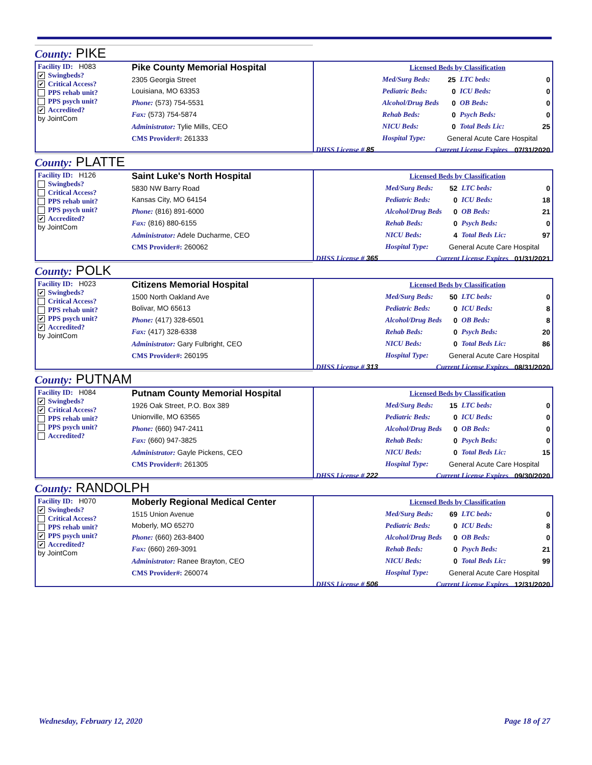County: PIKE
Facility ID: H083
✔ Swingbeds?
✔ Critical Access?
PPS rehab unit?
PPS psych unit?
✔ Accredited?
by JointCom
Pike County Memorial Hospital
2305 Georgia Street
Louisiana, MO 63353
Phone: (573) 754-5531
Fax: (573) 754-5874
Administrator: Tylie Mills, CEO
CMS Provider#: 261333
| Licensed Beds by Classification | | | | |
| | Med/Surg Beds: | 25 | LTC beds: | 0 |
| | Pediatric Beds: | 0 | ICU Beds: | 0 |
| | Alcohol/Drug Beds | 0 | OB Beds: | 0 |
| | Rehab Beds: | 0 | Psych Beds: | 0 |
| | NICU Beds: | 0 | Total Beds Lic: | 25 |
| | Hospital Type: | General Acute Care Hospital | | |
| DHSS License # 85 | Current License Expires | | | 07/31/2020 |
County: PLATTE
Facility ID: H126
Swingbeds?
Critical Access?
PPS rehab unit?
PPS psych unit?
✔ Accredited?
by JointCom
Saint Luke's North Hospital
5830 NW Barry Road
Kansas City, MO 64154
Phone: (816) 891-6000
Fax: (816) 880-6155
Administrator: Adele Ducharme, CEO
CMS Provider#: 260062
| Licensed Beds by Classification | | | | |
| | Med/Surg Beds: | 52 | LTC beds: | 0 |
| | Pediatric Beds: | 0 | ICU Beds: | 18 |
| | Alcohol/Drug Beds | 0 | OB Beds: | 21 |
| | Rehab Beds: | 0 | Psych Beds: | 0 |
| | NICU Beds: | 4 | Total Beds Lic: | 97 |
| | Hospital Type: | General Acute Care Hospital | | |
| DHSS License # 365 | Current License Expires | | | 01/31/2021 |
County: POLK
Facility ID: H023
✔ Swingbeds?
Critical Access?
PPS rehab unit?
✔ PPS psych unit?
✔ Accredited?
by JointCom
Citizens Memorial Hospital
1500 North Oakland Ave
Bolivar, MO 65613
Phone: (417) 328-6501
Fax: (417) 328-6338
Administrator: Gary Fulbright, CEO
CMS Provider#: 260195
| Licensed Beds by Classification | | | | |
| | Med/Surg Beds: | 50 | LTC beds: | 0 |
| | Pediatric Beds: | 0 | ICU Beds: | 8 |
| | Alcohol/Drug Beds | 0 | OB Beds: | 8 |
| | Rehab Beds: | 0 | Psych Beds: | 20 |
| | NICU Beds: | 0 | Total Beds Lic: | 86 |
| | Hospital Type: | General Acute Care Hospital | | |
| DHSS License # 313 | Current License Expires | | | 08/31/2020 |
County: PUTNAM
Facility ID: H084
✔ Swingbeds?
✔ Critical Access?
PPS rehab unit?
PPS psych unit?
Accredited?
Putnam County Memorial Hospital
1926 Oak Street, P.O. Box 389
Unionville, MO 63565
Phone: (660) 947-2411
Fax: (660) 947-3825
Administrator: Gayle Pickens, CEO
CMS Provider#: 261305
| Licensed Beds by Classification | | | | |
| | Med/Surg Beds: | 15 | LTC beds: | 0 |
| | Pediatric Beds: | 0 | ICU Beds: | 0 |
| | Alcohol/Drug Beds | 0 | OB Beds: | 0 |
| | Rehab Beds: | 0 | Psych Beds: | 0 |
| | NICU Beds: | 0 | Total Beds Lic: | 15 |
| | Hospital Type: | General Acute Care Hospital | | |
| DHSS License # 222 | Current License Expires | | | 09/30/2020 |
County: RANDOLPH
Facility ID: H070
✔ Swingbeds?
Critical Access?
PPS rehab unit?
✔ PPS psych unit?
✔ Accredited?
by JointCom
Moberly Regional Medical Center
1515 Union Avenue
Moberly, MO 65270
Phone: (660) 263-8400
Fax: (660) 269-3091
Administrator: Ranee Brayton, CEO
CMS Provider#: 260074
| Licensed Beds by Classification | | | | |
| | Med/Surg Beds: | 69 | LTC beds: | 0 |
| | Pediatric Beds: | 0 | ICU Beds: | 8 |
| | Alcohol/Drug Beds | 0 | OB Beds: | 0 |
| | Rehab Beds: | 0 | Psych Beds: | 21 |
| | NICU Beds: | 0 | Total Beds Lic: | 99 |
| | Hospital Type: | General Acute Care Hospital | | |
| DHSS License # 506 | Current License Expires | | | 12/31/2020 |
Wednesday, February 12, 2020 Page 18 of 27